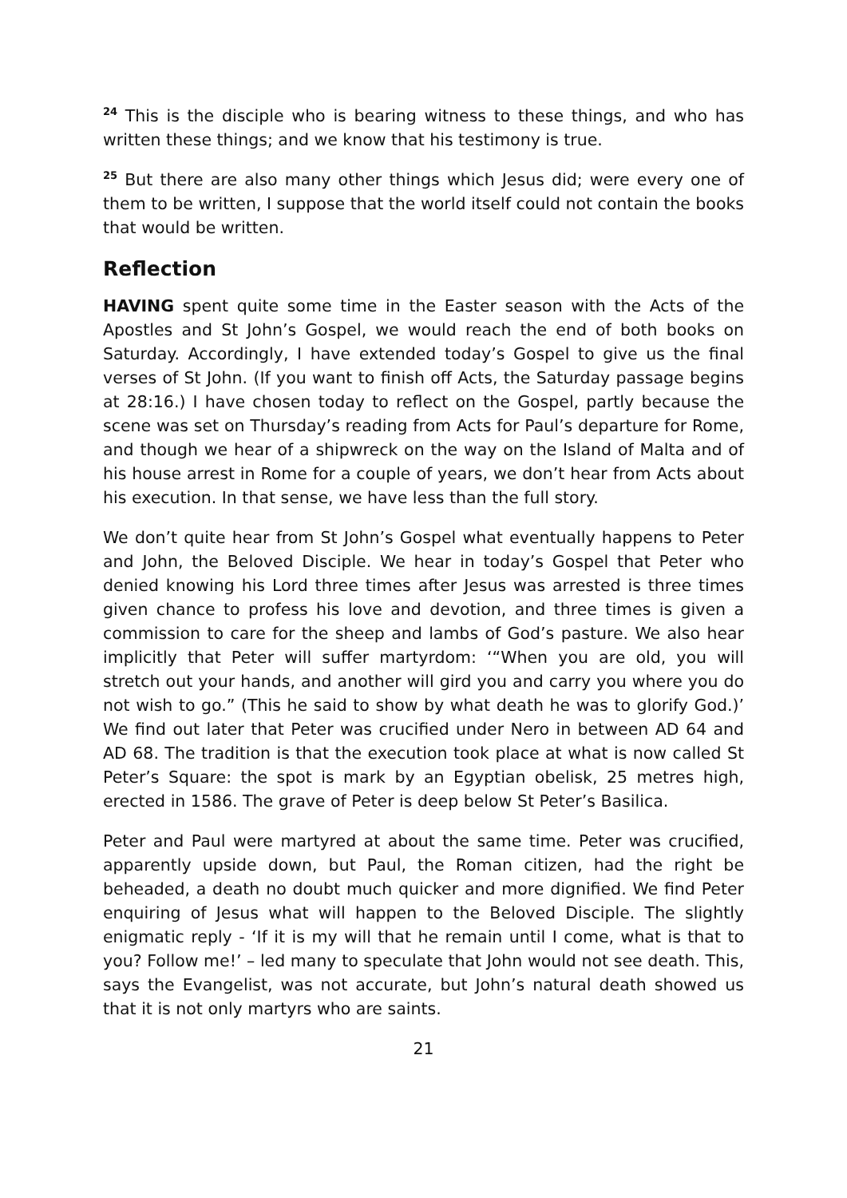<sup>24</sup> This is the disciple who is bearing witness to these things, and who has written these things; and we know that his testimony is true.
<sup>25</sup> But there are also many other things which Jesus did; were every one of them to be written, I suppose that the world itself could not contain the books that would be written.
Reflection
HAVING spent quite some time in the Easter season with the Acts of the Apostles and St John’s Gospel, we would reach the end of both books on Saturday. Accordingly, I have extended today’s Gospel to give us the final verses of St John. (If you want to finish off Acts, the Saturday passage begins at 28:16.) I have chosen today to reflect on the Gospel, partly because the scene was set on Thursday’s reading from Acts for Paul’s departure for Rome, and though we hear of a shipwreck on the way on the Island of Malta and of his house arrest in Rome for a couple of years, we don’t hear from Acts about his execution. In that sense, we have less than the full story.
We don’t quite hear from St John’s Gospel what eventually happens to Peter and John, the Beloved Disciple. We hear in today’s Gospel that Peter who denied knowing his Lord three times after Jesus was arrested is three times given chance to profess his love and devotion, and three times is given a commission to care for the sheep and lambs of God’s pasture. We also hear implicitly that Peter will suffer martyrdom: ‘“When you are old, you will stretch out your hands, and another will gird you and carry you where you do not wish to go.” (This he said to show by what death he was to glorify God.)’ We find out later that Peter was crucified under Nero in between AD 64 and AD 68. The tradition is that the execution took place at what is now called St Peter’s Square: the spot is mark by an Egyptian obelisk, 25 metres high, erected in 1586. The grave of Peter is deep below St Peter’s Basilica.
Peter and Paul were martyred at about the same time. Peter was crucified, apparently upside down, but Paul, the Roman citizen, had the right be beheaded, a death no doubt much quicker and more dignified. We find Peter enquiring of Jesus what will happen to the Beloved Disciple. The slightly enigmatic reply - ‘If it is my will that he remain until I come, what is that to you? Follow me!’ – led many to speculate that John would not see death. This, says the Evangelist, was not accurate, but John’s natural death showed us that it is not only martyrs who are saints.
21